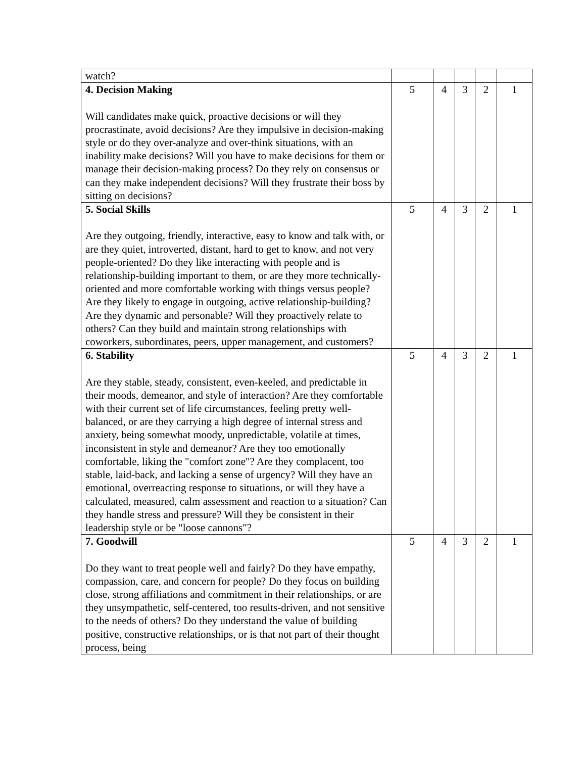| watch? | | | | | |
| 4. Decision Making Will candidates make quick, proactive decisions or will they procrastinate, avoid decisions? Are they impulsive in decision-making style or do they over-analyze and over-think situations, with an inability make decisions? Will you have to make decisions for them or manage their decision-making process? Do they rely on consensus or can they make independent decisions? Will they frustrate their boss by sitting on decisions? | 5 | 4 | 3 | 2 | 1 |
| 5. Social Skills Are they outgoing, friendly, interactive, easy to know and talk with, or are they quiet, introverted, distant, hard to get to know, and not very people-oriented? Do they like interacting with people and is relationship-building important to them, or are they more technically-oriented and more comfortable working with things versus people? Are they likely to engage in outgoing, active relationship-building? Are they dynamic and personable? Will they proactively relate to others? Can they build and maintain strong relationships with coworkers, subordinates, peers, upper management, and customers? | 5 | 4 | 3 | 2 | 1 |
| 6. Stability Are they stable, steady, consistent, even-keeled, and predictable in their moods, demeanor, and style of interaction? Are they comfortable with their current set of life circumstances, feeling pretty well-balanced, or are they carrying a high degree of internal stress and anxiety, being somewhat moody, unpredictable, volatile at times, inconsistent in style and demeanor? Are they too emotionally comfortable, liking the "comfort zone"? Are they complacent, too stable, laid-back, and lacking a sense of urgency? Will they have an emotional, overreacting response to situations, or will they have a calculated, measured, calm assessment and reaction to a situation? Can they handle stress and pressure? Will they be consistent in their leadership style or be "loose cannons"? | 5 | 4 | 3 | 2 | 1 |
| 7. Goodwill Do they want to treat people well and fairly? Do they have empathy, compassion, care, and concern for people? Do they focus on building close, strong affiliations and commitment in their relationships, or are they unsympathetic, self-centered, too results-driven, and not sensitive to the needs of others? Do they understand the value of building positive, constructive relationships, or is that not part of their thought process, being | 5 | 4 | 3 | 2 | 1 |